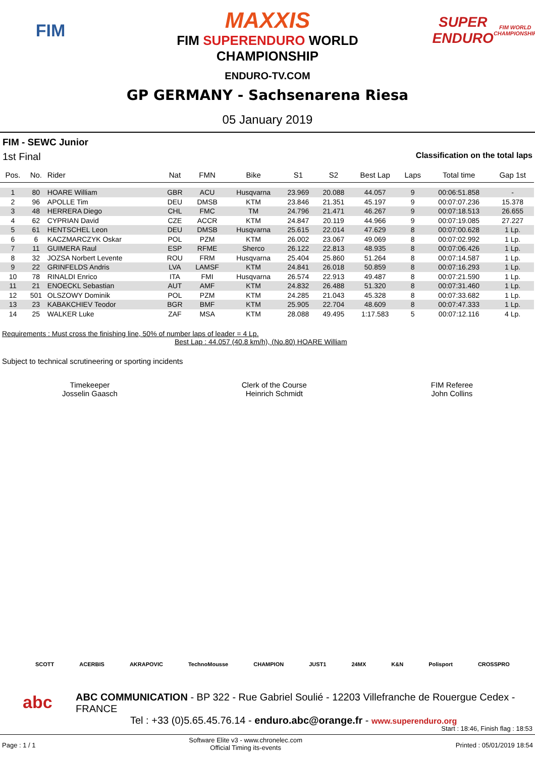FIM
MAXXIS
FIM SUPERENDURO WORLD
CHAMPIONSHIP
ENDURO-TV.COM
SUPER ENDURO
FIM WORLD CHAMPIONSHIP
GP GERMANY - Sachsenarena Riesa
05 January 2019
FIM - SEWC Junior
1st Final Classification on the total laps
| Pos. | No. | Rider | Nat | FMN | Bike | S1 | S2 | Best Lap | Laps | Total time | Gap 1st |
| --- | --- | --- | --- | --- | --- | --- | --- | --- | --- | --- | --- |
| 1 | 80 | HOARE William | GBR | ACU | Husqvarna | 23.969 | 20.088 | 44.057 | 9 | 00:06:51.858 | - |
| 2 | 96 | APOLLE Tim | DEU | DMSB | KTM | 23.846 | 21.351 | 45.197 | 9 | 00:07:07.236 | 15.378 |
| 3 | 48 | HERRERA Diego | CHL | FMC | TM | 24.796 | 21.471 | 46.267 | 9 | 00:07:18.513 | 26.655 |
| 4 | 62 | CYPRIAN David | CZE | ACCR | KTM | 24.847 | 20.119 | 44.966 | 9 | 00:07:19.085 | 27.227 |
| 5 | 61 | HENTSCHEL Leon | DEU | DMSB | Husqvarna | 25.615 | 22.014 | 47.629 | 8 | 00:07:00.628 | 1 Lp. |
| 6 | 6 | KACZMARCZYK Oskar | POL | PZM | KTM | 26.002 | 23.067 | 49.069 | 8 | 00:07:02.992 | 1 Lp. |
| 7 | 11 | GUIMERA Raul | ESP | RFME | Sherco | 26.122 | 22.813 | 48.935 | 8 | 00:07:06.426 | 1 Lp. |
| 8 | 32 | JOZSA Norbert Levente | ROU | FRM | Husqvarna | 25.404 | 25.860 | 51.264 | 8 | 00:07:14.587 | 1 Lp. |
| 9 | 22 | GRINFELDS Andris | LVA | LAMSF | KTM | 24.841 | 26.018 | 50.859 | 8 | 00:07:16.293 | 1 Lp. |
| 10 | 78 | RINALDI Enrico | ITA | FMI | Husqvarna | 26.574 | 22.913 | 49.487 | 8 | 00:07:21.590 | 1 Lp. |
| 11 | 21 | ENOECKL Sebastian | AUT | AMF | KTM | 24.832 | 26.488 | 51.320 | 8 | 00:07:31.460 | 1 Lp. |
| 12 | 501 | OLSZOWY Dominik | POL | PZM | KTM | 24.285 | 21.043 | 45.328 | 8 | 00:07:33.682 | 1 Lp. |
| 13 | 23 | KABAKCHIEV Teodor | BGR | BMF | KTM | 25.905 | 22.704 | 48.609 | 8 | 00:07:47.333 | 1 Lp. |
| 14 | 25 | WALKER Luke | ZAF | MSA | KTM | 28.088 | 49.495 | 1:17.583 | 5 | 00:07:12.116 | 4 Lp. |
Requirements : Must cross the finishing line, 50% of number laps of leader = 4 Lp.
Best Lap : 44.057 (40.8 km/h), (No.80) HOARE William
Subject to technical scrutineering or sporting incidents
Timekeeper
Josselin Gaasch
Clerk of the Course
Heinrich Schmidt
FIM Referee
John Collins
SCOTT ACERBIS AKRAPOVIC TechnoMousse CHAMPION JUST1 24MX K&N Polisport CROSSPRO
abc
ABC COMMUNICATION - BP 322 - Rue Gabriel Soulié - 12203 Villefranche de Rouergue Cedex - FRANCE
Tel : +33 (0)5.65.45.76.14 - enduro.abc@orange.fr - www.superenduro.org
Start : 18:46, Finish flag : 18:53
Page : 1 / 1 Software Elite v3 - www.chronelec.com
Official Timing its-events Printed : 05/01/2019 18:54